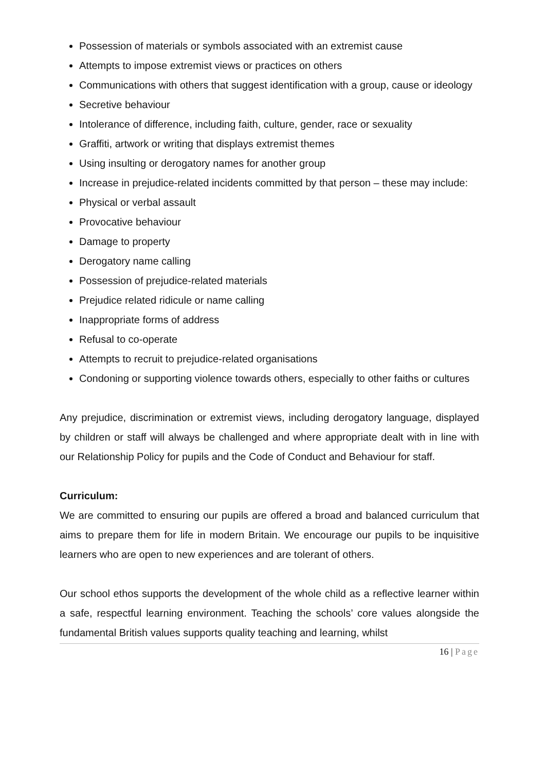Possession of materials or symbols associated with an extremist cause
Attempts to impose extremist views or practices on others
Communications with others that suggest identification with a group, cause or ideology
Secretive behaviour
Intolerance of difference, including faith, culture, gender, race or sexuality
Graffiti, artwork or writing that displays extremist themes
Using insulting or derogatory names for another group
Increase in prejudice-related incidents committed by that person – these may include:
Physical or verbal assault
Provocative behaviour
Damage to property
Derogatory name calling
Possession of prejudice-related materials
Prejudice related ridicule or name calling
Inappropriate forms of address
Refusal to co-operate
Attempts to recruit to prejudice-related organisations
Condoning or supporting violence towards others, especially to other faiths or cultures
Any prejudice, discrimination or extremist views, including derogatory language, displayed by children or staff will always be challenged and where appropriate dealt with in line with our Relationship Policy for pupils and the Code of Conduct and Behaviour for staff.
Curriculum:
We are committed to ensuring our pupils are offered a broad and balanced curriculum that aims to prepare them for life in modern Britain. We encourage our pupils to be inquisitive learners who are open to new experiences and are tolerant of others.
Our school ethos supports the development of the whole child as a reflective learner within a safe, respectful learning environment. Teaching the schools’ core values alongside the fundamental British values supports quality teaching and learning, whilst
16 | Page